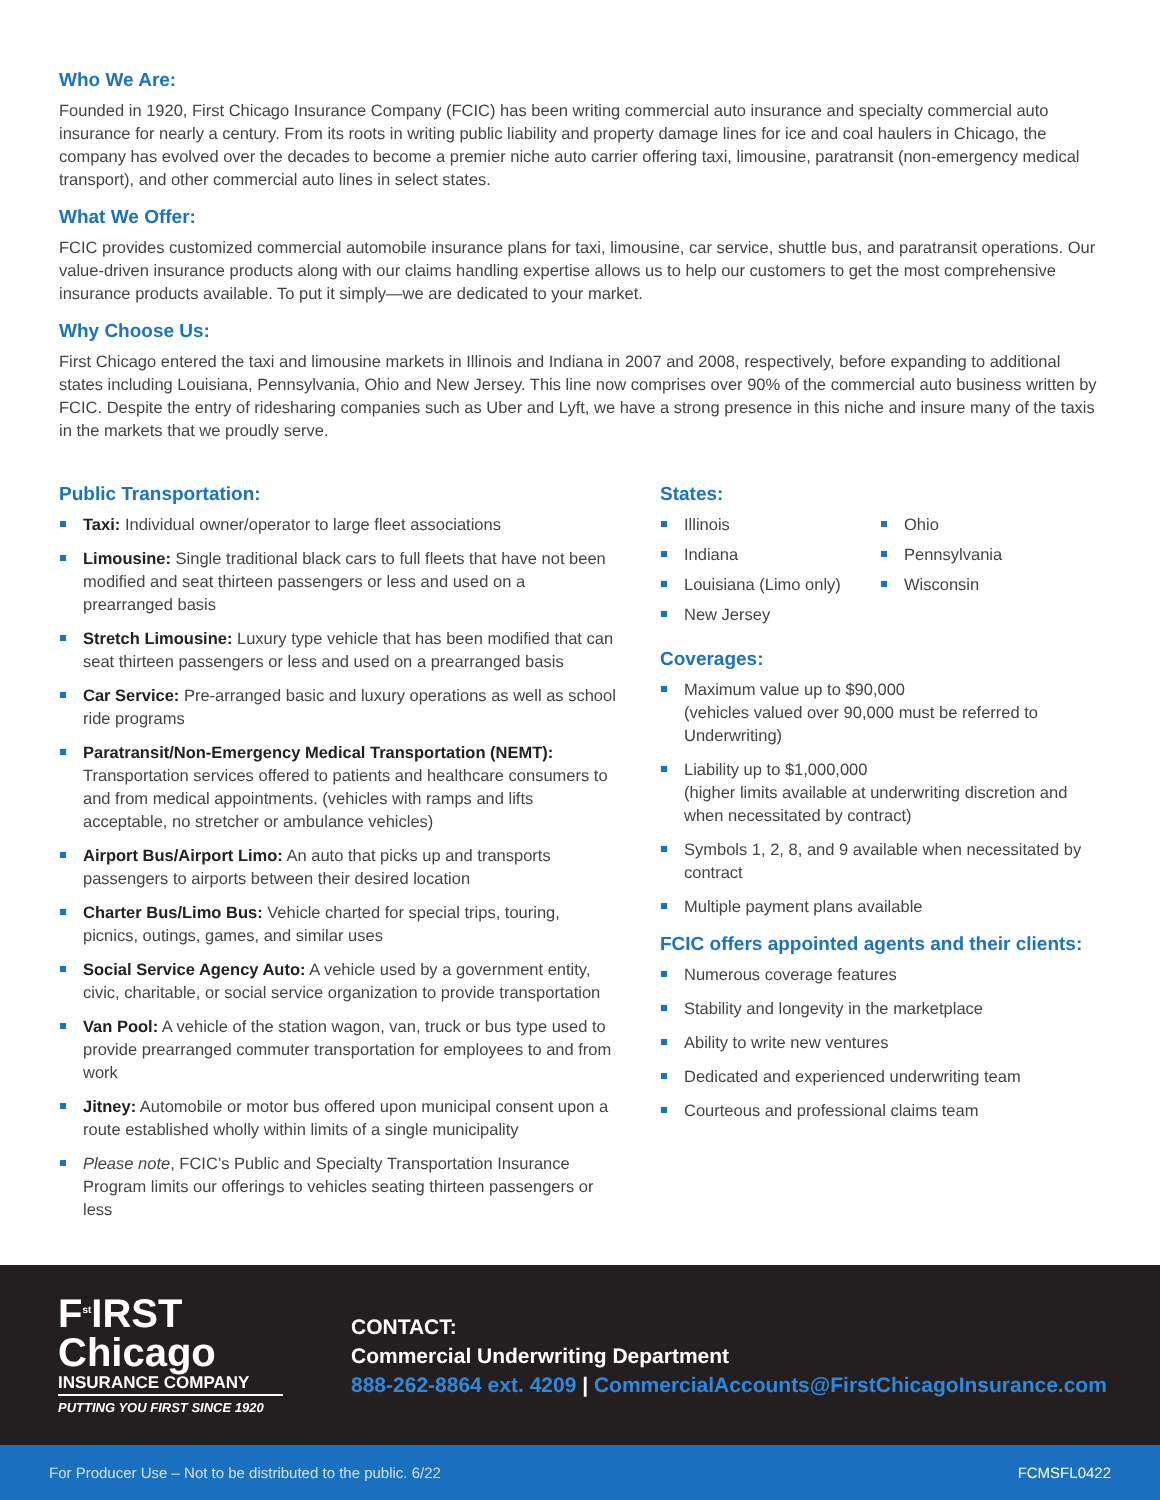Who We Are:
Founded in 1920, First Chicago Insurance Company (FCIC) has been writing commercial auto insurance and specialty commercial auto insurance for nearly a century. From its roots in writing public liability and property damage lines for ice and coal haulers in Chicago, the company has evolved over the decades to become a premier niche auto carrier offering taxi, limousine, paratransit (non-emergency medical transport), and other commercial auto lines in select states.
What We Offer:
FCIC provides customized commercial automobile insurance plans for taxi, limousine, car service, shuttle bus, and paratransit operations. Our value-driven insurance products along with our claims handling expertise allows us to help our customers to get the most comprehensive insurance products available. To put it simply—we are dedicated to your market.
Why Choose Us:
First Chicago entered the taxi and limousine markets in Illinois and Indiana in 2007 and 2008, respectively, before expanding to additional states including Louisiana, Pennsylvania, Ohio and New Jersey. This line now comprises over 90% of the commercial auto business written by FCIC. Despite the entry of ridesharing companies such as Uber and Lyft, we have a strong presence in this niche and insure many of the taxis in the markets that we proudly serve.
Public Transportation:
Taxi: Individual owner/operator to large fleet associations
Limousine: Single traditional black cars to full fleets that have not been modified and seat thirteen passengers or less and used on a prearranged basis
Stretch Limousine: Luxury type vehicle that has been modified that can seat thirteen passengers or less and used on a prearranged basis
Car Service: Pre-arranged basic and luxury operations as well as school ride programs
Paratransit/Non-Emergency Medical Transportation (NEMT): Transportation services offered to patients and healthcare consumers to and from medical appointments. (vehicles with ramps and lifts acceptable, no stretcher or ambulance vehicles)
Airport Bus/Airport Limo: An auto that picks up and transports passengers to airports between their desired location
Charter Bus/Limo Bus: Vehicle charted for special trips, touring, picnics, outings, games, and similar uses
Social Service Agency Auto: A vehicle used by a government entity, civic, charitable, or social service organization to provide transportation
Van Pool: A vehicle of the station wagon, van, truck or bus type used to provide prearranged commuter transportation for employees to and from work
Jitney: Automobile or motor bus offered upon municipal consent upon a route established wholly within limits of a single municipality
Please note, FCIC’s Public and Specialty Transportation Insurance Program limits our offerings to vehicles seating thirteen passengers or less
States:
Illinois
Indiana
Louisiana (Limo only)
New Jersey
Ohio
Pennsylvania
Wisconsin
Coverages:
Maximum value up to $90,000
(vehicles valued over 90,000 must be referred to Underwriting)
Liability up to $1,000,000
(higher limits available at underwriting discretion and when necessitated by contract)
Symbols 1, 2, 8, and 9 available when necessitated by contract
Multiple payment plans available
FCIC offers appointed agents and their clients:
Numerous coverage features
Stability and longevity in the marketplace
Ability to write new ventures
Dedicated and experienced underwriting team
Courteous and professional claims team
F<sup>st</sup>IRST
Chicago
INSURANCE COMPANY
PUTTING YOU FIRST SINCE 1920
CONTACT:
Commercial Underwriting Department
888-262-8864 ext. 4209 | CommercialAccounts@FirstChicagoInsurance.com
For Producer Use – Not to be distributed to the public. 6/22 FCMSFL0422